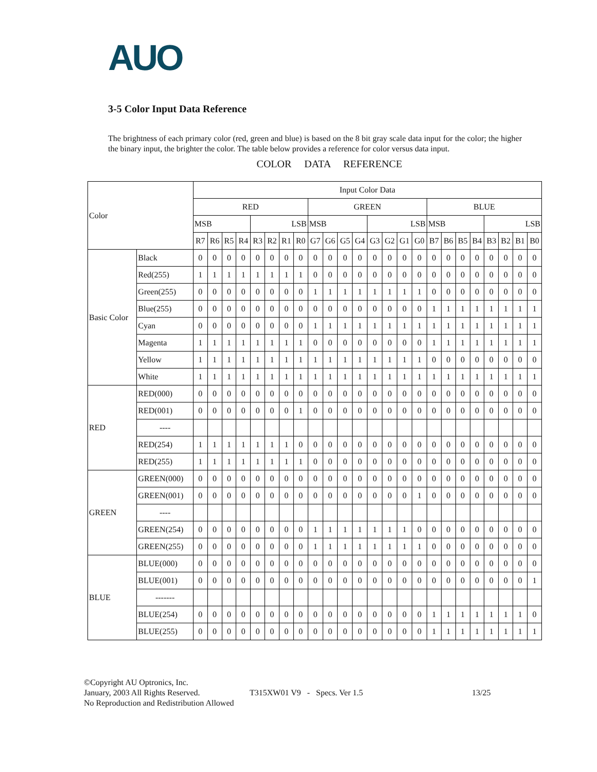AUO
3-5 Color Input Data Reference
The brightness of each primary color (red, green and blue) is based on the 8 bit gray scale data input for the color; the higher the binary input, the brighter the color. The table below provides a reference for color versus data input.
COLOR DATA REFERENCE
| Color | | Input Color Data | | | | | | | | | | | | | | | | | | | | | | | |
| --- | --- | --- | --- | --- | --- | --- | --- | --- | --- | --- | --- | --- | --- | --- | --- | --- | --- | --- | --- | --- | --- | --- | --- | --- | --- |
| | | RED | | | | | | | | GREEN | | | | | | | | BLUE | | | | | | | |
| | | MSB | | | | LSB | | | | MSB | | | | LSB | | | | MSB | | | | LSB | | | |
| | | R7 | R6 | R5 | R4 | R3 | R2 | R1 | R0 | G7 | G6 | G5 | G4 | G3 | G2 | G1 | G0 | B7 | B6 | B5 | B4 | B3 | B2 | B1 | B0 |
| Basic Color | Black | 0 | 0 | 0 | 0 | 0 | 0 | 0 | 0 | 0 | 0 | 0 | 0 | 0 | 0 | 0 | 0 | 0 | 0 | 0 | 0 | 0 | 0 | 0 | 0 |
| | Red(255) | 1 | 1 | 1 | 1 | 1 | 1 | 1 | 1 | 0 | 0 | 0 | 0 | 0 | 0 | 0 | 0 | 0 | 0 | 0 | 0 | 0 | 0 | 0 | 0 |
| | Green(255) | 0 | 0 | 0 | 0 | 0 | 0 | 0 | 0 | 1 | 1 | 1 | 1 | 1 | 1 | 1 | 1 | 0 | 0 | 0 | 0 | 0 | 0 | 0 | 0 |
| | Blue(255) | 0 | 0 | 0 | 0 | 0 | 0 | 0 | 0 | 0 | 0 | 0 | 0 | 0 | 0 | 0 | 0 | 1 | 1 | 1 | 1 | 1 | 1 | 1 | 1 |
| | Cyan | 0 | 0 | 0 | 0 | 0 | 0 | 0 | 0 | 1 | 1 | 1 | 1 | 1 | 1 | 1 | 1 | 1 | 1 | 1 | 1 | 1 | 1 | 1 | 1 |
| | Magenta | 1 | 1 | 1 | 1 | 1 | 1 | 1 | 1 | 0 | 0 | 0 | 0 | 0 | 0 | 0 | 0 | 1 | 1 | 1 | 1 | 1 | 1 | 1 | 1 |
| | Yellow | 1 | 1 | 1 | 1 | 1 | 1 | 1 | 1 | 1 | 1 | 1 | 1 | 1 | 1 | 1 | 1 | 0 | 0 | 0 | 0 | 0 | 0 | 0 | 0 |
| | White | 1 | 1 | 1 | 1 | 1 | 1 | 1 | 1 | 1 | 1 | 1 | 1 | 1 | 1 | 1 | 1 | 1 | 1 | 1 | 1 | 1 | 1 | 1 | 1 |
| RED | RED(000) | 0 | 0 | 0 | 0 | 0 | 0 | 0 | 0 | 0 | 0 | 0 | 0 | 0 | 0 | 0 | 0 | 0 | 0 | 0 | 0 | 0 | 0 | 0 | 0 |
| | RED(001) | 0 | 0 | 0 | 0 | 0 | 0 | 0 | 1 | 0 | 0 | 0 | 0 | 0 | 0 | 0 | 0 | 0 | 0 | 0 | 0 | 0 | 0 | 0 | 0 |
| | ---- | | | | | | | | | | | | | | | | | | | | | | | | |
| | RED(254) | 1 | 1 | 1 | 1 | 1 | 1 | 1 | 0 | 0 | 0 | 0 | 0 | 0 | 0 | 0 | 0 | 0 | 0 | 0 | 0 | 0 | 0 | 0 | 0 |
| | RED(255) | 1 | 1 | 1 | 1 | 1 | 1 | 1 | 1 | 0 | 0 | 0 | 0 | 0 | 0 | 0 | 0 | 0 | 0 | 0 | 0 | 0 | 0 | 0 | 0 |
| GREEN | GREEN(000) | 0 | 0 | 0 | 0 | 0 | 0 | 0 | 0 | 0 | 0 | 0 | 0 | 0 | 0 | 0 | 0 | 0 | 0 | 0 | 0 | 0 | 0 | 0 | 0 |
| | GREEN(001) | 0 | 0 | 0 | 0 | 0 | 0 | 0 | 0 | 0 | 0 | 0 | 0 | 0 | 0 | 0 | 1 | 0 | 0 | 0 | 0 | 0 | 0 | 0 | 0 |
| | ---- | | | | | | | | | | | | | | | | | | | | | | | | |
| | GREEN(254) | 0 | 0 | 0 | 0 | 0 | 0 | 0 | 0 | 1 | 1 | 1 | 1 | 1 | 1 | 1 | 0 | 0 | 0 | 0 | 0 | 0 | 0 | 0 | 0 |
| | GREEN(255) | 0 | 0 | 0 | 0 | 0 | 0 | 0 | 0 | 1 | 1 | 1 | 1 | 1 | 1 | 1 | 1 | 0 | 0 | 0 | 0 | 0 | 0 | 0 | 0 |
| BLUE | BLUE(000) | 0 | 0 | 0 | 0 | 0 | 0 | 0 | 0 | 0 | 0 | 0 | 0 | 0 | 0 | 0 | 0 | 0 | 0 | 0 | 0 | 0 | 0 | 0 | 0 |
| | BLUE(001) | 0 | 0 | 0 | 0 | 0 | 0 | 0 | 0 | 0 | 0 | 0 | 0 | 0 | 0 | 0 | 0 | 0 | 0 | 0 | 0 | 0 | 0 | 0 | 1 |
| | ------- | | | | | | | | | | | | | | | | | | | | | | | | |
| | BLUE(254) | 0 | 0 | 0 | 0 | 0 | 0 | 0 | 0 | 0 | 0 | 0 | 0 | 0 | 0 | 0 | 0 | 1 | 1 | 1 | 1 | 1 | 1 | 1 | 0 |
| | BLUE(255) | 0 | 0 | 0 | 0 | 0 | 0 | 0 | 0 | 0 | 0 | 0 | 0 | 0 | 0 | 0 | 0 | 1 | 1 | 1 | 1 | 1 | 1 | 1 | 1 |
©Copyright AU Optronics, Inc.
January, 2003 All Rights Reserved. T315XW01 V9 - Specs. Ver 1.5 13/25
No Reproduction and Redistribution Allowed